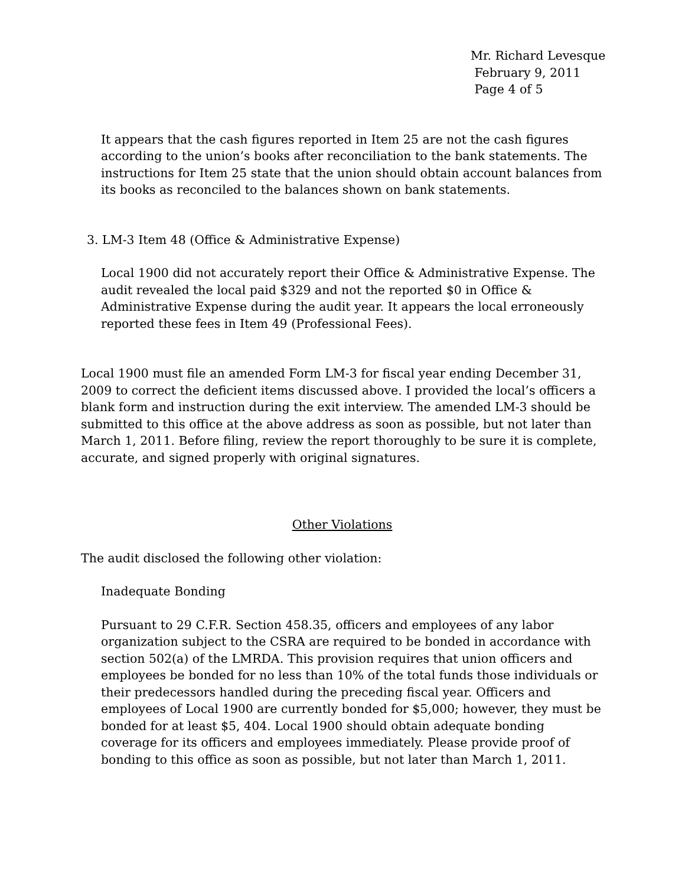Mr. Richard Levesque
February 9, 2011
Page 4 of 5
It appears that the cash figures reported in Item 25 are not the cash figures according to the union’s books after reconciliation to the bank statements. The instructions for Item 25 state that the union should obtain account balances from its books as reconciled to the balances shown on bank statements.
3. LM-3 Item 48 (Office & Administrative Expense)
Local 1900 did not accurately report their Office & Administrative Expense. The audit revealed the local paid $329 and not the reported $0 in Office & Administrative Expense during the audit year. It appears the local erroneously reported these fees in Item 49 (Professional Fees).
Local 1900 must file an amended Form LM-3 for fiscal year ending December 31, 2009 to correct the deficient items discussed above. I provided the local’s officers a blank form and instruction during the exit interview. The amended LM-3 should be submitted to this office at the above address as soon as possible, but not later than March 1, 2011. Before filing, review the report thoroughly to be sure it is complete, accurate, and signed properly with original signatures.
Other Violations
The audit disclosed the following other violation:
Inadequate Bonding
Pursuant to 29 C.F.R. Section 458.35, officers and employees of any labor organization subject to the CSRA are required to be bonded in accordance with section 502(a) of the LMRDA. This provision requires that union officers and employees be bonded for no less than 10% of the total funds those individuals or their predecessors handled during the preceding fiscal year. Officers and employees of Local 1900 are currently bonded for $5,000; however, they must be bonded for at least $5, 404. Local 1900 should obtain adequate bonding coverage for its officers and employees immediately. Please provide proof of bonding to this office as soon as possible, but not later than March 1, 2011.